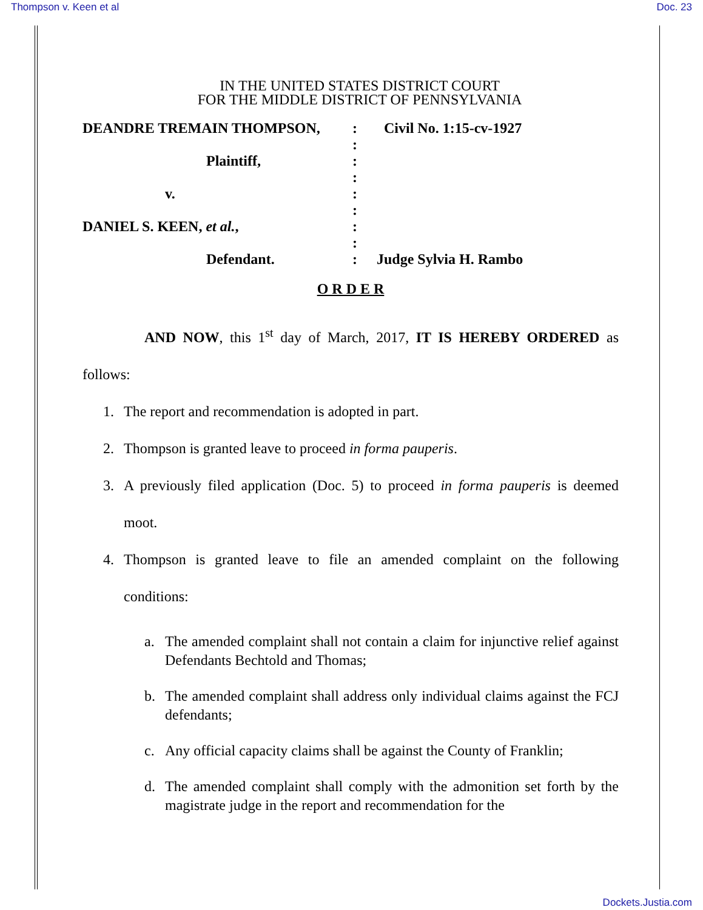Thompson v. Keen et al Doc. 23
IN THE UNITED STATES DISTRICT COURT
FOR THE MIDDLE DISTRICT OF PENNSYLVANIA
DEANDRE TREMAIN THOMPSON,
:
Civil No. 1:15-cv-1927
:
Plaintiff,
:
:
v.
:
:
DANIEL S. KEEN, et al.,
:
:
Defendant.
:
Judge Sylvia H. Rambo
O R D E R
AND NOW, this 1<sup>st</sup> day of March, 2017, IT IS HEREBY ORDERED as follows:
1. The report and recommendation is adopted in part.
2. Thompson is granted leave to proceed in forma pauperis.
3. A previously filed application (Doc. 5) to proceed in forma pauperis is deemed moot.
4. Thompson is granted leave to file an amended complaint on the following conditions:
a. The amended complaint shall not contain a claim for injunctive relief against Defendants Bechtold and Thomas;
b. The amended complaint shall address only individual claims against the FCJ defendants;
c. Any official capacity claims shall be against the County of Franklin;
d. The amended complaint shall comply with the admonition set forth by the magistrate judge in the report and recommendation for the
Dockets.Justia.com